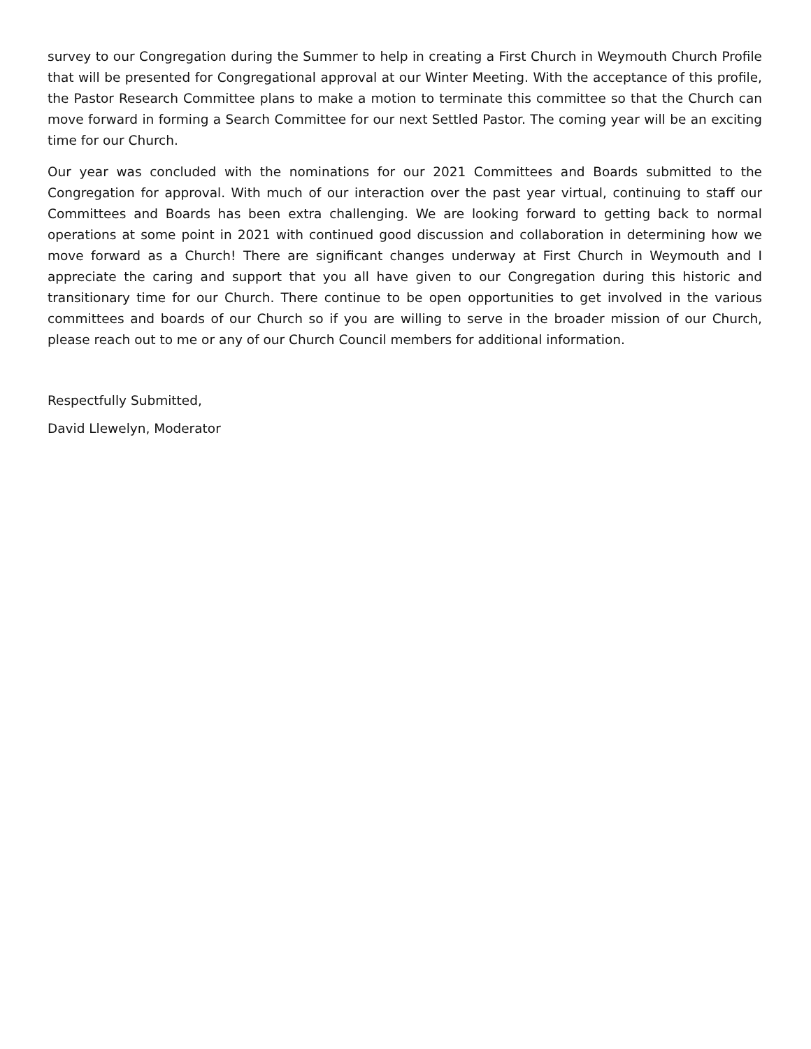survey to our Congregation during the Summer to help in creating a First Church in Weymouth Church Profile that will be presented for Congregational approval at our Winter Meeting. With the acceptance of this profile, the Pastor Research Committee plans to make a motion to terminate this committee so that the Church can move forward in forming a Search Committee for our next Settled Pastor. The coming year will be an exciting time for our Church.
Our year was concluded with the nominations for our 2021 Committees and Boards submitted to the Congregation for approval. With much of our interaction over the past year virtual, continuing to staff our Committees and Boards has been extra challenging. We are looking forward to getting back to normal operations at some point in 2021 with continued good discussion and collaboration in determining how we move forward as a Church! There are significant changes underway at First Church in Weymouth and I appreciate the caring and support that you all have given to our Congregation during this historic and transitionary time for our Church. There continue to be open opportunities to get involved in the various committees and boards of our Church so if you are willing to serve in the broader mission of our Church, please reach out to me or any of our Church Council members for additional information.
Respectfully Submitted,
David Llewelyn, Moderator